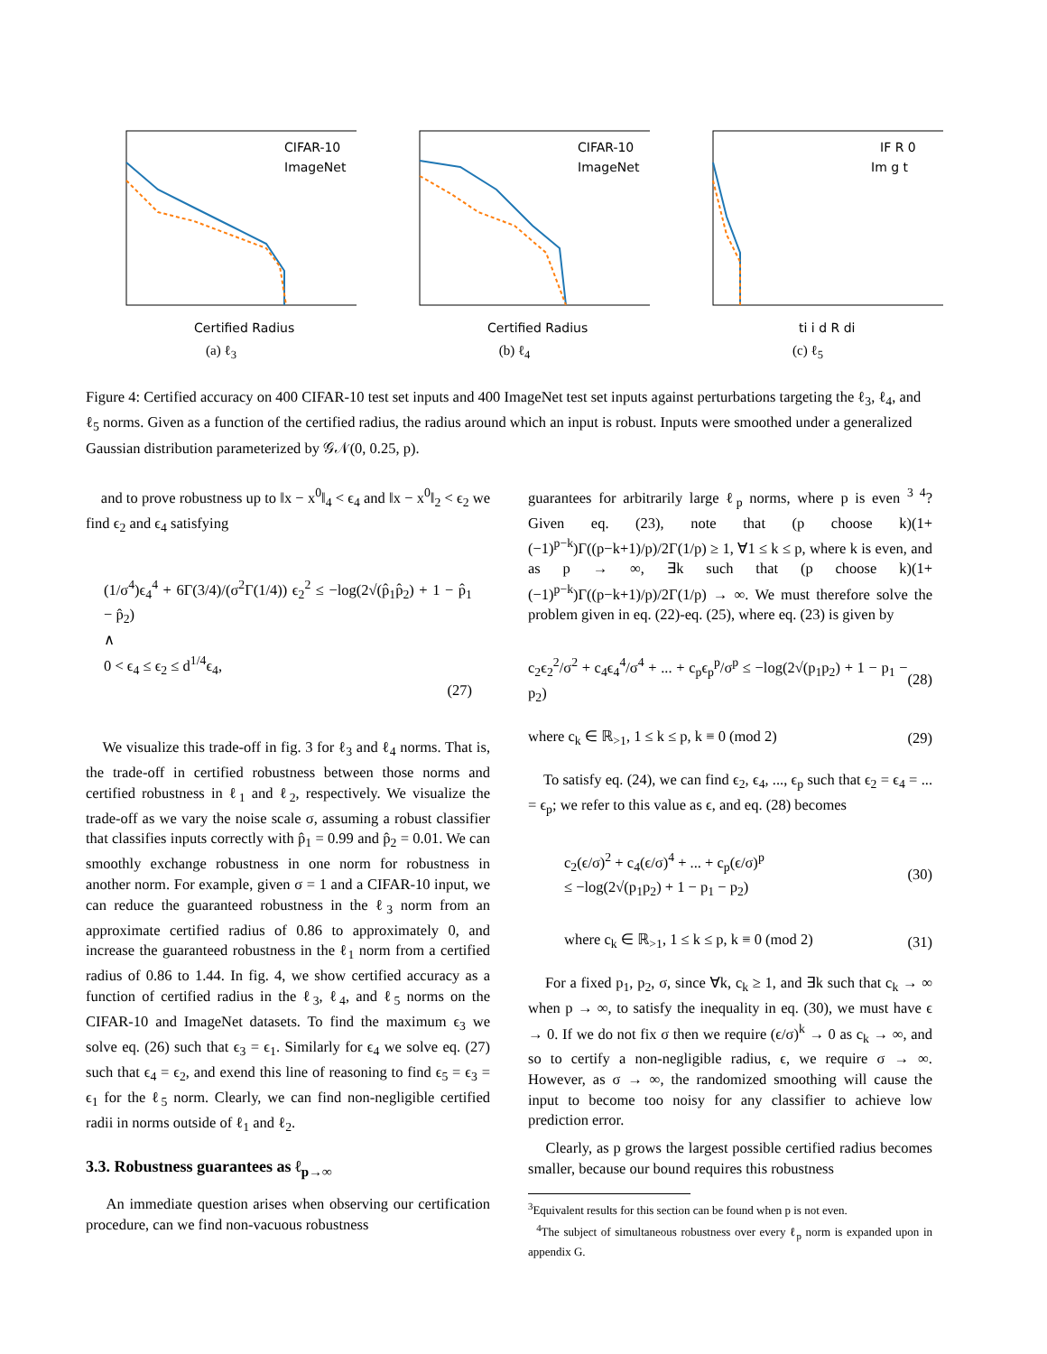CIFAR-10
ImageNet
Certified Radius
(a) ℓ<sub>3</sub>
CIFAR-10
ImageNet
Certified Radius
(b) ℓ<sub>4</sub>
IF R 0
Im g t
ti i d R di
(c) ℓ<sub>5</sub>
Figure 4: Certified accuracy on 400 CIFAR-10 test set inputs and 400 ImageNet test set inputs against perturbations targeting the ℓ<sub>3</sub>, ℓ<sub>4</sub>, and ℓ<sub>5</sub> norms. Given as a function of the certified radius, the radius around which an input is robust. Inputs were smoothed under a generalized Gaussian distribution parameterized by 𝒢𝒩(0, 0.25, p).
and to prove robustness up to ‖x − x<sup>0</sup>‖<sub>4</sub> < ϵ<sub>4</sub> and ‖x − x<sup>0</sup>‖<sub>2</sub> < ϵ<sub>2</sub> we find ϵ<sub>2</sub> and ϵ<sub>4</sub> satisfying
(1/σ<sup>4</sup>)ϵ<sub>4</sub><sup>4</sup> + 6Γ(3/4)/(σ<sup>2</sup>Γ(1/4)) ϵ<sub>2</sub><sup>2</sup> ≤ −log(2√(p̂<sub>1</sub>p̂<sub>2</sub>) + 1 − p̂<sub>1</sub> − p̂<sub>2</sub>)
∧
0 < ϵ<sub>4</sub> ≤ ϵ<sub>2</sub> ≤ d<sup>1/4</sup>ϵ<sub>4</sub>,
(27)
We visualize this trade-off in fig. 3 for ℓ<sub>3</sub> and ℓ<sub>4</sub> norms. That is, the trade-off in certified robustness between those norms and certified robustness in ℓ<sub>1</sub> and ℓ<sub>2</sub>, respectively. We visualize the trade-off as we vary the noise scale σ, assuming a robust classifier that classifies inputs correctly with p̂<sub>1</sub> = 0.99 and p̂<sub>2</sub> = 0.01. We can smoothly exchange robustness in one norm for robustness in another norm. For example, given σ = 1 and a CIFAR-10 input, we can reduce the guaranteed robustness in the ℓ<sub>3</sub> norm from an approximate certified radius of 0.86 to approximately 0, and increase the guaranteed robustness in the ℓ<sub>1</sub> norm from a certified radius of 0.86 to 1.44. In fig. 4, we show certified accuracy as a function of certified radius in the ℓ<sub>3</sub>, ℓ<sub>4</sub>, and ℓ<sub>5</sub> norms on the CIFAR-10 and ImageNet datasets. To find the maximum ϵ<sub>3</sub> we solve eq. (26) such that ϵ<sub>3</sub> = ϵ<sub>1</sub>. Similarly for ϵ<sub>4</sub> we solve eq. (27) such that ϵ<sub>4</sub> = ϵ<sub>2</sub>, and exend this line of reasoning to find ϵ<sub>5</sub> = ϵ<sub>3</sub> = ϵ<sub>1</sub> for the ℓ<sub>5</sub> norm. Clearly, we can find non-negligible certified radii in norms outside of ℓ<sub>1</sub> and ℓ<sub>2</sub>.
3.3. Robustness guarantees as ℓ<sub>p→∞</sub>
An immediate question arises when observing our certification procedure, can we find non-vacuous robustness
guarantees for arbitrarily large ℓ<sub>p</sub> norms, where p is even <sup>3 4</sup>? Given eq. (23), note that (p choose k)(1+(−1)<sup>p−k</sup>)Γ((p−k+1)/p)/2Γ(1/p) ≥ 1, ∀1 ≤ k ≤ p, where k is even, and as p → ∞, ∃k such that (p choose k)(1+(−1)<sup>p−k</sup>)Γ((p−k+1)/p)/2Γ(1/p) → ∞. We must therefore solve the problem given in eq. (22)-eq. (25), where eq. (23) is given by
c<sub>2</sub>ϵ<sub>2</sub><sup>2</sup>/σ<sup>2</sup> + c<sub>4</sub>ϵ<sub>4</sub><sup>4</sup>/σ<sup>4</sup> + ... + c<sub>p</sub>ϵ<sub>p</sub><sup>p</sup>/σ<sup>p</sup> ≤ −log(2√(p<sub>1</sub>p<sub>2</sub>) + 1 − p<sub>1</sub> − p<sub>2</sub>) (28)
where c<sub>k</sub> ∈ ℝ<sub>>1</sub>, 1 ≤ k ≤ p, k ≡ 0 (mod 2) (29)
To satisfy eq. (24), we can find ϵ<sub>2</sub>, ϵ<sub>4</sub>, ..., ϵ<sub>p</sub> such that ϵ<sub>2</sub> = ϵ<sub>4</sub> = ... = ϵ<sub>p</sub>; we refer to this value as ϵ, and eq. (28) becomes
c<sub>2</sub>(ϵ/σ)<sup>2</sup> + c<sub>4</sub>(ϵ/σ)<sup>4</sup> + ... + c<sub>p</sub>(ϵ/σ)<sup>p</sup>
≤ −log(2√(p<sub>1</sub>p<sub>2</sub>) + 1 − p<sub>1</sub> − p<sub>2</sub>) (30)
where c<sub>k</sub> ∈ ℝ<sub>>1</sub>, 1 ≤ k ≤ p, k ≡ 0 (mod 2) (31)
For a fixed p<sub>1</sub>, p<sub>2</sub>, σ, since ∀k, c<sub>k</sub> ≥ 1, and ∃k such that c<sub>k</sub> → ∞ when p → ∞, to satisfy the inequality in eq. (30), we must have ϵ → 0. If we do not fix σ then we require (ϵ/σ)<sup>k</sup> → 0 as c<sub>k</sub> → ∞, and so to certify a non-negligible radius, ϵ, we require σ → ∞. However, as σ → ∞, the randomized smoothing will cause the input to become too noisy for any classifier to achieve low prediction error.
Clearly, as p grows the largest possible certified radius becomes smaller, because our bound requires this robustness
<sup>3</sup> Equivalent results for this section can be found when p is not even.
<sup>4</sup> The subject of simultaneous robustness over every ℓ<sub>p</sub> norm is expanded upon in appendix G.